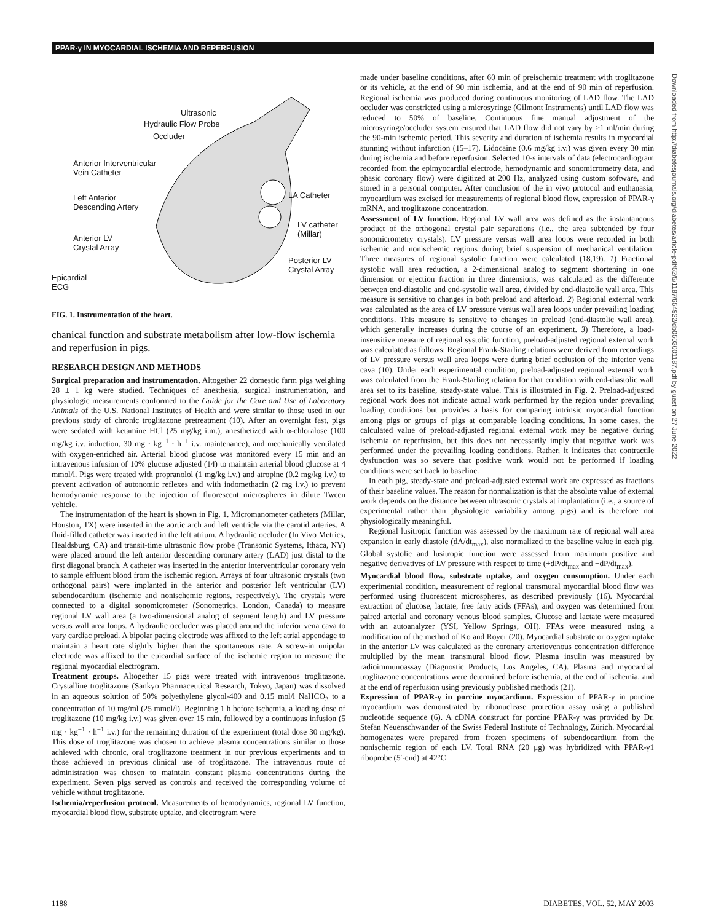PPAR-γ IN MYOCARDIAL ISCHEMIA AND REPERFUSION
Ultrasonic
Hydraulic Flow Probe
Occluder
Anterior Interventricular
Vein Catheter
Left Anterior
Descending Artery
LA Catheter
LV catheter
(Millar)
Anterior LV
Crystal Array
Posterior LV
Crystal Array
Epicardial
ECG
FIG. 1. Instrumentation of the heart.
chanical function and substrate metabolism after low-flow ischemia and reperfusion in pigs.
RESEARCH DESIGN AND METHODS
Surgical preparation and instrumentation. Altogether 22 domestic farm pigs weighing 28 ± 1 kg were studied. Techniques of anesthesia, surgical instrumentation, and physiologic measurements conformed to the Guide for the Care and Use of Laboratory Animals of the U.S. National Institutes of Health and were similar to those used in our previous study of chronic troglitazone pretreatment (10). After an overnight fast, pigs were sedated with ketamine HCl (25 mg/kg i.m.), anesthetized with α-chloralose (100 mg/kg i.v. induction, 30 mg · kg<sup>−1</sup> · h<sup>−1</sup> i.v. maintenance), and mechanically ventilated with oxygen-enriched air. Arterial blood glucose was monitored every 15 min and an intravenous infusion of 10% glucose adjusted (14) to maintain arterial blood glucose at 4 mmol/l. Pigs were treated with propranolol (1 mg/kg i.v.) and atropine (0.2 mg/kg i.v.) to prevent activation of autonomic reflexes and with indomethacin (2 mg i.v.) to prevent hemodynamic response to the injection of fluorescent microspheres in dilute Tween vehicle.
The instrumentation of the heart is shown in Fig. 1. Micromanometer catheters (Millar, Houston, TX) were inserted in the aortic arch and left ventricle via the carotid arteries. A fluid-filled catheter was inserted in the left atrium. A hydraulic occluder (In Vivo Metrics, Healdsburg, CA) and transit-time ultrasonic flow probe (Transonic Systems, Ithaca, NY) were placed around the left anterior descending coronary artery (LAD) just distal to the first diagonal branch. A catheter was inserted in the anterior interventricular coronary vein to sample effluent blood from the ischemic region. Arrays of four ultrasonic crystals (two orthogonal pairs) were implanted in the anterior and posterior left ventricular (LV) subendocardium (ischemic and nonischemic regions, respectively). The crystals were connected to a digital sonomicrometer (Sonometrics, London, Canada) to measure regional LV wall area (a two-dimensional analog of segment length) and LV pressure versus wall area loops. A hydraulic occluder was placed around the inferior vena cava to vary cardiac preload. A bipolar pacing electrode was affixed to the left atrial appendage to maintain a heart rate slightly higher than the spontaneous rate. A screw-in unipolar electrode was affixed to the epicardial surface of the ischemic region to measure the regional myocardial electrogram.
Treatment groups. Altogether 15 pigs were treated with intravenous troglitazone. Crystalline troglitazone (Sankyo Pharmaceutical Research, Tokyo, Japan) was dissolved in an aqueous solution of 50% polyethylene glycol-400 and 0.15 mol/l NaHCO<sub>3</sub> to a concentration of 10 mg/ml (25 mmol/l). Beginning 1 h before ischemia, a loading dose of troglitazone (10 mg/kg i.v.) was given over 15 min, followed by a continuous infusion (5 mg · kg<sup>−1</sup> · h<sup>−1</sup> i.v.) for the remaining duration of the experiment (total dose 30 mg/kg). This dose of troglitazone was chosen to achieve plasma concentrations similar to those achieved with chronic, oral troglitazone treatment in our previous experiments and to those achieved in previous clinical use of troglitazone. The intravenous route of administration was chosen to maintain constant plasma concentrations during the experiment. Seven pigs served as controls and received the corresponding volume of vehicle without troglitazone.
Ischemia/reperfusion protocol. Measurements of hemodynamics, regional LV function, myocardial blood flow, substrate uptake, and electrogram were
made under baseline conditions, after 60 min of preischemic treatment with troglitazone or its vehicle, at the end of 90 min ischemia, and at the end of 90 min of reperfusion. Regional ischemia was produced during continuous monitoring of LAD flow. The LAD occluder was constricted using a microsyringe (Gilmont Instruments) until LAD flow was reduced to 50% of baseline. Continuous fine manual adjustment of the microsyringe/occluder system ensured that LAD flow did not vary by >1 ml/min during the 90-min ischemic period. This severity and duration of ischemia results in myocardial stunning without infarction (15–17). Lidocaine (0.6 mg/kg i.v.) was given every 30 min during ischemia and before reperfusion. Selected 10-s intervals of data (electrocardiogram recorded from the epimyocardial electrode, hemodynamic and sonomicrometry data, and phasic coronary flow) were digitized at 200 Hz, analyzed using custom software, and stored in a personal computer. After conclusion of the in vivo protocol and euthanasia, myocardium was excised for measurements of regional blood flow, expression of PPAR-γ mRNA, and troglitazone concentration.
Assessment of LV function. Regional LV wall area was defined as the instantaneous product of the orthogonal crystal pair separations (i.e., the area subtended by four sonomicrometry crystals). LV pressure versus wall area loops were recorded in both ischemic and nonischemic regions during brief suspension of mechanical ventilation. Three measures of regional systolic function were calculated (18,19). 1) Fractional systolic wall area reduction, a 2-dimensional analog to segment shortening in one dimension or ejection fraction in three dimensions, was calculated as the difference between end-diastolic and end-systolic wall area, divided by end-diastolic wall area. This measure is sensitive to changes in both preload and afterload. 2) Regional external work was calculated as the area of LV pressure versus wall area loops under prevailing loading conditions. This measure is sensitive to changes in preload (end-diastolic wall area), which generally increases during the course of an experiment. 3) Therefore, a load-insensitive measure of regional systolic function, preload-adjusted regional external work was calculated as follows: Regional Frank-Starling relations were derived from recordings of LV pressure versus wall area loops were during brief occlusion of the inferior vena cava (10). Under each experimental condition, preload-adjusted regional external work was calculated from the Frank-Starling relation for that condition with end-diastolic wall area set to its baseline, steady-state value. This is illustrated in Fig. 2. Preload-adjusted regional work does not indicate actual work performed by the region under prevailing loading conditions but provides a basis for comparing intrinsic myocardial function among pigs or groups of pigs at comparable loading conditions. In some cases, the calculated value of preload-adjusted regional external work may be negative during ischemia or reperfusion, but this does not necessarily imply that negative work was performed under the prevailing loading conditions. Rather, it indicates that contractile dysfunction was so severe that positive work would not be performed if loading conditions were set back to baseline.
In each pig, steady-state and preload-adjusted external work are expressed as fractions of their baseline values. The reason for normalization is that the absolute value of external work depends on the distance between ultrasonic crystals at implantation (i.e., a source of experimental rather than physiologic variability among pigs) and is therefore not physiologically meaningful.
Regional lusitropic function was assessed by the maximum rate of regional wall area expansion in early diastole (dA/dt<sub>max</sub>), also normalized to the baseline value in each pig. Global systolic and lusitropic function were assessed from maximum positive and negative derivatives of LV pressure with respect to time (+dP/dt<sub>max</sub> and −dP/dt<sub>max</sub>).
Myocardial blood flow, substrate uptake, and oxygen consumption. Under each experimental condition, measurement of regional transmural myocardial blood flow was performed using fluorescent microspheres, as described previously (16). Myocardial extraction of glucose, lactate, free fatty acids (FFAs), and oxygen was determined from paired arterial and coronary venous blood samples. Glucose and lactate were measured with an autoanalyzer (YSI, Yellow Springs, OH). FFAs were measured using a modification of the method of Ko and Royer (20). Myocardial substrate or oxygen uptake in the anterior LV was calculated as the coronary arteriovenous concentration difference multiplied by the mean transmural blood flow. Plasma insulin was measured by radioimmunoassay (Diagnostic Products, Los Angeles, CA). Plasma and myocardial troglitazone concentrations were determined before ischemia, at the end of ischemia, and at the end of reperfusion using previously published methods (21).
Expression of PPAR-γ in porcine myocardium. Expression of PPAR-γ in porcine myocardium was demonstrated by ribonuclease protection assay using a published nucleotide sequence (6). A cDNA construct for porcine PPAR-γ was provided by Dr. Stefan Neuenschwander of the Swiss Federal Institute of Technology, Zürich. Myocardial homogenates were prepared from frozen specimens of subendocardium from the nonischemic region of each LV. Total RNA (20 μg) was hybridized with PPAR-γ1 riboprobe (5′-end) at 42°C
Downloaded from http://diabetesjournals.org/diabetes/article-pdf/52/5/1187/654922/db0503001187.pdf by guest on 27 June 2022
1188 DIABETES, VOL. 52, MAY 2003